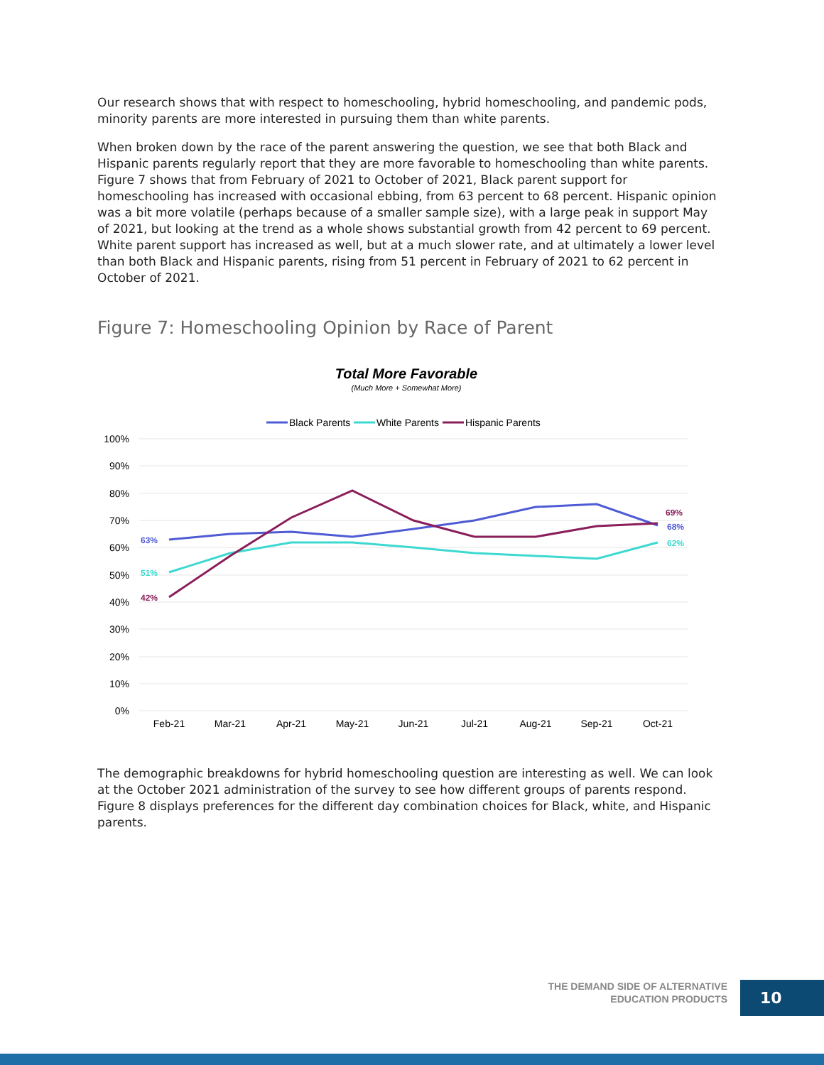Our research shows that with respect to homeschooling, hybrid homeschooling, and pandemic pods, minority parents are more interested in pursuing them than white parents.
When broken down by the race of the parent answering the question, we see that both Black and Hispanic parents regularly report that they are more favorable to homeschooling than white parents. Figure 7 shows that from February of 2021 to October of 2021, Black parent support for homeschooling has increased with occasional ebbing, from 63 percent to 68 percent. Hispanic opinion was a bit more volatile (perhaps because of a smaller sample size), with a large peak in support May of 2021, but looking at the trend as a whole shows substantial growth from 42 percent to 69 percent. White parent support has increased as well, but at a much slower rate, and at ultimately a lower level than both Black and Hispanic parents, rising from 51 percent in February of 2021 to 62 percent in October of 2021.
Figure 7: Homeschooling Opinion by Race of Parent
Total More Favorable
(Much More + Somewhat More)
Black Parents
White Parents
Hispanic Parents
100%
90%
80%
70%
60%
50%
40%
30%
20%
10%
0%
Feb-21
Mar-21
Apr-21
May-21
Jun-21
Jul-21
Aug-21
Sep-21
Oct-21
63%
51%
42%
69%
68%
62%
The demographic breakdowns for hybrid homeschooling question are interesting as well. We can look at the October 2021 administration of the survey to see how different groups of parents respond. Figure 8 displays preferences for the different day combination choices for Black, white, and Hispanic parents.
THE DEMAND SIDE OF ALTERNATIVE
EDUCATION PRODUCTS
10